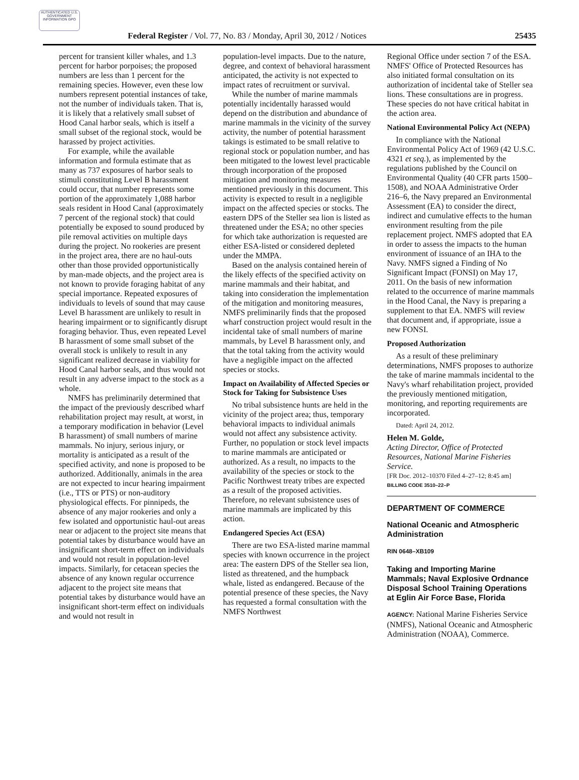AUTHENTICATED U.S. GOVERNMENT INFORMATION GPO
Federal Register / Vol. 77, No. 83 / Monday, April 30, 2012 / Notices 25435
percent for transient killer whales, and 1.3 percent for harbor porpoises; the proposed numbers are less than 1 percent for the remaining species. However, even these low numbers represent potential instances of take, not the number of individuals taken. That is, it is likely that a relatively small subset of Hood Canal harbor seals, which is itself a small subset of the regional stock, would be harassed by project activities.
For example, while the available information and formula estimate that as many as 737 exposures of harbor seals to stimuli constituting Level B harassment could occur, that number represents some portion of the approximately 1,088 harbor seals resident in Hood Canal (approximately 7 percent of the regional stock) that could potentially be exposed to sound produced by pile removal activities on multiple days during the project. No rookeries are present in the project area, there are no haul-outs other than those provided opportunistically by man-made objects, and the project area is not known to provide foraging habitat of any special importance. Repeated exposures of individuals to levels of sound that may cause Level B harassment are unlikely to result in hearing impairment or to significantly disrupt foraging behavior. Thus, even repeated Level B harassment of some small subset of the overall stock is unlikely to result in any significant realized decrease in viability for Hood Canal harbor seals, and thus would not result in any adverse impact to the stock as a whole.
NMFS has preliminarily determined that the impact of the previously described wharf rehabilitation project may result, at worst, in a temporary modification in behavior (Level B harassment) of small numbers of marine mammals. No injury, serious injury, or mortality is anticipated as a result of the specified activity, and none is proposed to be authorized. Additionally, animals in the area are not expected to incur hearing impairment (i.e., TTS or PTS) or non-auditory physiological effects. For pinnipeds, the absence of any major rookeries and only a few isolated and opportunistic haul-out areas near or adjacent to the project site means that potential takes by disturbance would have an insignificant short-term effect on individuals and would not result in population-level impacts. Similarly, for cetacean species the absence of any known regular occurrence adjacent to the project site means that potential takes by disturbance would have an insignificant short-term effect on individuals and would not result in
population-level impacts. Due to the nature, degree, and context of behavioral harassment anticipated, the activity is not expected to impact rates of recruitment or survival.
While the number of marine mammals potentially incidentally harassed would depend on the distribution and abundance of marine mammals in the vicinity of the survey activity, the number of potential harassment takings is estimated to be small relative to regional stock or population number, and has been mitigated to the lowest level practicable through incorporation of the proposed mitigation and monitoring measures mentioned previously in this document. This activity is expected to result in a negligible impact on the affected species or stocks. The eastern DPS of the Steller sea lion is listed as threatened under the ESA; no other species for which take authorization is requested are either ESA-listed or considered depleted under the MMPA.
Based on the analysis contained herein of the likely effects of the specified activity on marine mammals and their habitat, and taking into consideration the implementation of the mitigation and monitoring measures, NMFS preliminarily finds that the proposed wharf construction project would result in the incidental take of small numbers of marine mammals, by Level B harassment only, and that the total taking from the activity would have a negligible impact on the affected species or stocks.
Impact on Availability of Affected Species or Stock for Taking for Subsistence Uses
No tribal subsistence hunts are held in the vicinity of the project area; thus, temporary behavioral impacts to individual animals would not affect any subsistence activity. Further, no population or stock level impacts to marine mammals are anticipated or authorized. As a result, no impacts to the availability of the species or stock to the Pacific Northwest treaty tribes are expected as a result of the proposed activities. Therefore, no relevant subsistence uses of marine mammals are implicated by this action.
Endangered Species Act (ESA)
There are two ESA-listed marine mammal species with known occurrence in the project area: The eastern DPS of the Steller sea lion, listed as threatened, and the humpback whale, listed as endangered. Because of the potential presence of these species, the Navy has requested a formal consultation with the NMFS Northwest
Regional Office under section 7 of the ESA. NMFS' Office of Protected Resources has also initiated formal consultation on its authorization of incidental take of Steller sea lions. These consultations are in progress. These species do not have critical habitat in the action area.
National Environmental Policy Act (NEPA)
In compliance with the National Environmental Policy Act of 1969 (42 U.S.C. 4321 et seq.), as implemented by the regulations published by the Council on Environmental Quality (40 CFR parts 1500–1508), and NOAA Administrative Order 216–6, the Navy prepared an Environmental Assessment (EA) to consider the direct, indirect and cumulative effects to the human environment resulting from the pile replacement project. NMFS adopted that EA in order to assess the impacts to the human environment of issuance of an IHA to the Navy. NMFS signed a Finding of No Significant Impact (FONSI) on May 17, 2011. On the basis of new information related to the occurrence of marine mammals in the Hood Canal, the Navy is preparing a supplement to that EA. NMFS will review that document and, if appropriate, issue a new FONSI.
Proposed Authorization
As a result of these preliminary determinations, NMFS proposes to authorize the take of marine mammals incidental to the Navy's wharf rehabilitation project, provided the previously mentioned mitigation, monitoring, and reporting requirements are incorporated.
Dated: April 24, 2012.
Helen M. Golde,
Acting Director, Office of Protected Resources, National Marine Fisheries Service.
[FR Doc. 2012–10370 Filed 4–27–12; 8:45 am]
BILLING CODE 3510–22–P
DEPARTMENT OF COMMERCE
National Oceanic and Atmospheric Administration
RIN 0648–XB109
Taking and Importing Marine Mammals; Naval Explosive Ordnance Disposal School Training Operations at Eglin Air Force Base, Florida
AGENCY: National Marine Fisheries Service (NMFS), National Oceanic and Atmospheric Administration (NOAA), Commerce.